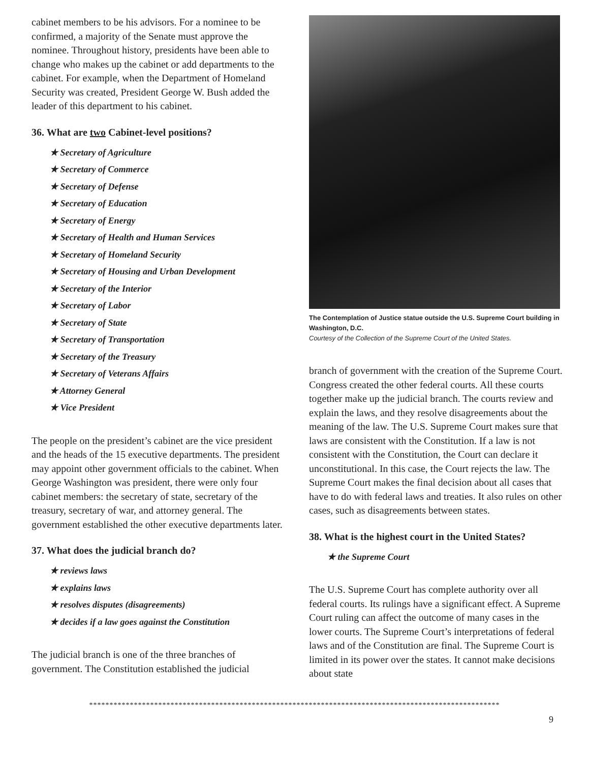cabinet members to be his advisors. For a nominee to be confirmed, a majority of the Senate must approve the nominee. Throughout history, presidents have been able to change who makes up the cabinet or add departments to the cabinet. For example, when the Department of Homeland Security was created, President George W. Bush added the leader of this department to his cabinet.
36. What are two Cabinet-level positions?
★ Secretary of Agriculture
★ Secretary of Commerce
★ Secretary of Defense
★ Secretary of Education
★ Secretary of Energy
★ Secretary of Health and Human Services
★ Secretary of Homeland Security
★ Secretary of Housing and Urban Development
★ Secretary of the Interior
★ Secretary of Labor
★ Secretary of State
★ Secretary of Transportation
★ Secretary of the Treasury
★ Secretary of Veterans Affairs
★ Attorney General
★ Vice President
The people on the president’s cabinet are the vice president and the heads of the 15 executive departments. The president may appoint other government officials to the cabinet. When George Washington was president, there were only four cabinet members: the secretary of state, secretary of the treasury, secretary of war, and attorney general. The government established the other executive departments later.
37. What does the judicial branch do?
★ reviews laws
★ explains laws
★ resolves disputes (disagreements)
★ decides if a law goes against the Constitution
The judicial branch is one of the three branches of government. The Constitution established the judicial
The Contemplation of Justice statue outside the U.S. Supreme Court building in Washington, D.C.
Courtesy of the Collection of the Supreme Court of the United States.
branch of government with the creation of the Supreme Court. Congress created the other federal courts. All these courts together make up the judicial branch. The courts review and explain the laws, and they resolve disagreements about the meaning of the law. The U.S. Supreme Court makes sure that laws are consistent with the Constitution. If a law is not consistent with the Constitution, the Court can declare it unconstitutional. In this case, the Court rejects the law. The Supreme Court makes the final decision about all cases that have to do with federal laws and treaties. It also rules on other cases, such as disagreements between states.
38. What is the highest court in the United States?
★ the Supreme Court
The U.S. Supreme Court has complete authority over all federal courts. Its rulings have a significant effect. A Supreme Court ruling can affect the outcome of many cases in the lower courts. The Supreme Court’s interpretations of federal laws and of the Constitution are final. The Supreme Court is limited in its power over the states. It cannot make decisions about state
*****************************************************************************************************
9